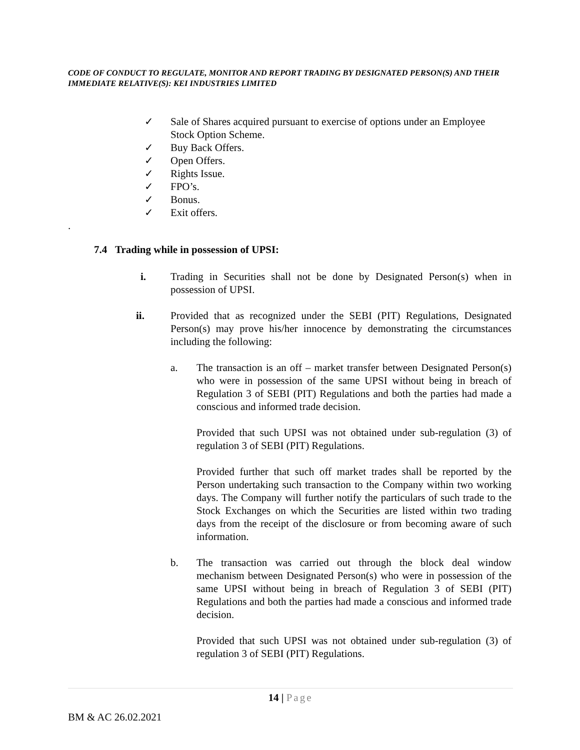CODE OF CONDUCT TO REGULATE, MONITOR AND REPORT TRADING BY DESIGNATED PERSON(S) AND THEIR IMMEDIATE RELATIVE(S): KEI INDUSTRIES LIMITED
✓ Sale of Shares acquired pursuant to exercise of options under an Employee Stock Option Scheme.
✓ Buy Back Offers.
✓ Open Offers.
✓ Rights Issue.
✓ FPO’s.
✓ Bonus.
✓ Exit offers.
.
7.4 Trading while in possession of UPSI:
i. Trading in Securities shall not be done by Designated Person(s) when in possession of UPSI.
ii. Provided that as recognized under the SEBI (PIT) Regulations, Designated Person(s) may prove his/her innocence by demonstrating the circumstances including the following:
a. The transaction is an off – market transfer between Designated Person(s) who were in possession of the same UPSI without being in breach of Regulation 3 of SEBI (PIT) Regulations and both the parties had made a conscious and informed trade decision.
Provided that such UPSI was not obtained under sub-regulation (3) of regulation 3 of SEBI (PIT) Regulations.
Provided further that such off market trades shall be reported by the Person undertaking such transaction to the Company within two working days. The Company will further notify the particulars of such trade to the Stock Exchanges on which the Securities are listed within two trading days from the receipt of the disclosure or from becoming aware of such information.
b. The transaction was carried out through the block deal window mechanism between Designated Person(s) who were in possession of the same UPSI without being in breach of Regulation 3 of SEBI (PIT) Regulations and both the parties had made a conscious and informed trade decision.
Provided that such UPSI was not obtained under sub-regulation (3) of regulation 3 of SEBI (PIT) Regulations.
14 | Page
BM & AC 26.02.2021